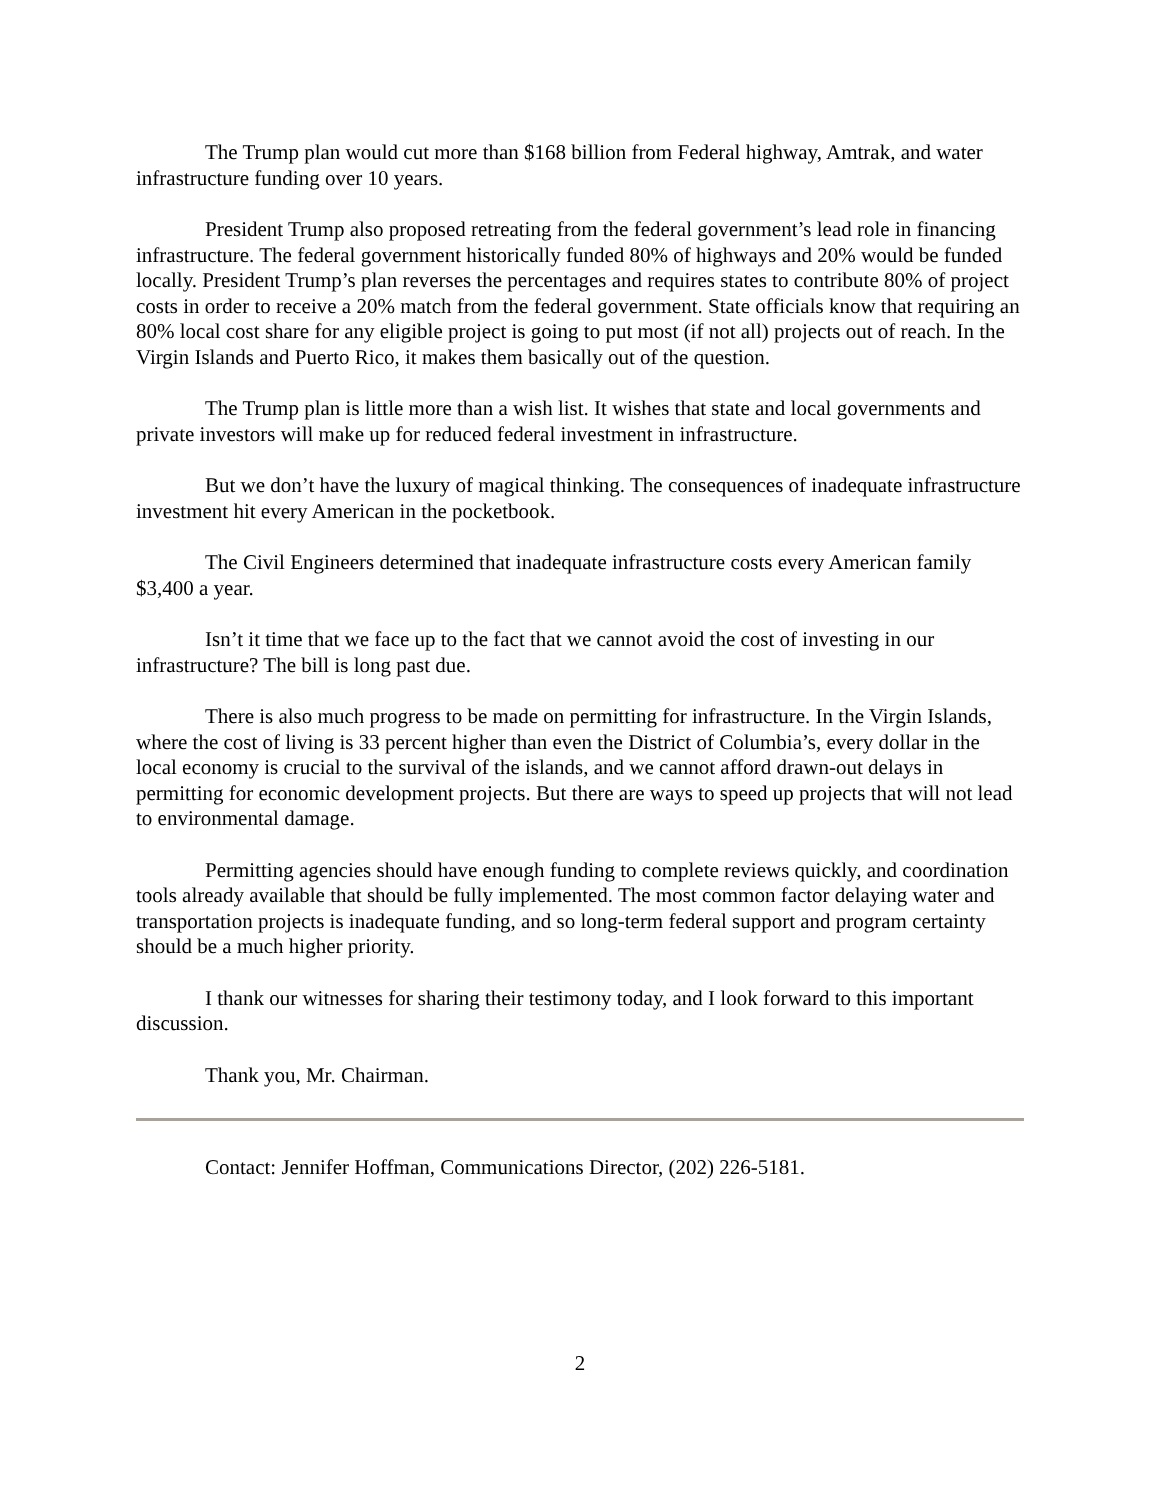The Trump plan would cut more than $168 billion from Federal highway, Amtrak, and water infrastructure funding over 10 years.
President Trump also proposed retreating from the federal government’s lead role in financing infrastructure. The federal government historically funded 80% of highways and 20% would be funded locally. President Trump’s plan reverses the percentages and requires states to contribute 80% of project costs in order to receive a 20% match from the federal government. State officials know that requiring an 80% local cost share for any eligible project is going to put most (if not all) projects out of reach. In the Virgin Islands and Puerto Rico, it makes them basically out of the question.
The Trump plan is little more than a wish list. It wishes that state and local governments and private investors will make up for reduced federal investment in infrastructure.
But we don’t have the luxury of magical thinking. The consequences of inadequate infrastructure investment hit every American in the pocketbook.
The Civil Engineers determined that inadequate infrastructure costs every American family $3,400 a year.
Isn’t it time that we face up to the fact that we cannot avoid the cost of investing in our infrastructure? The bill is long past due.
There is also much progress to be made on permitting for infrastructure. In the Virgin Islands, where the cost of living is 33 percent higher than even the District of Columbia’s, every dollar in the local economy is crucial to the survival of the islands, and we cannot afford drawn-out delays in permitting for economic development projects. But there are ways to speed up projects that will not lead to environmental damage.
Permitting agencies should have enough funding to complete reviews quickly, and coordination tools already available that should be fully implemented. The most common factor delaying water and transportation projects is inadequate funding, and so long-term federal support and program certainty should be a much higher priority.
I thank our witnesses for sharing their testimony today, and I look forward to this important discussion.
Thank you, Mr. Chairman.
Contact: Jennifer Hoffman, Communications Director, (202) 226-5181.
2